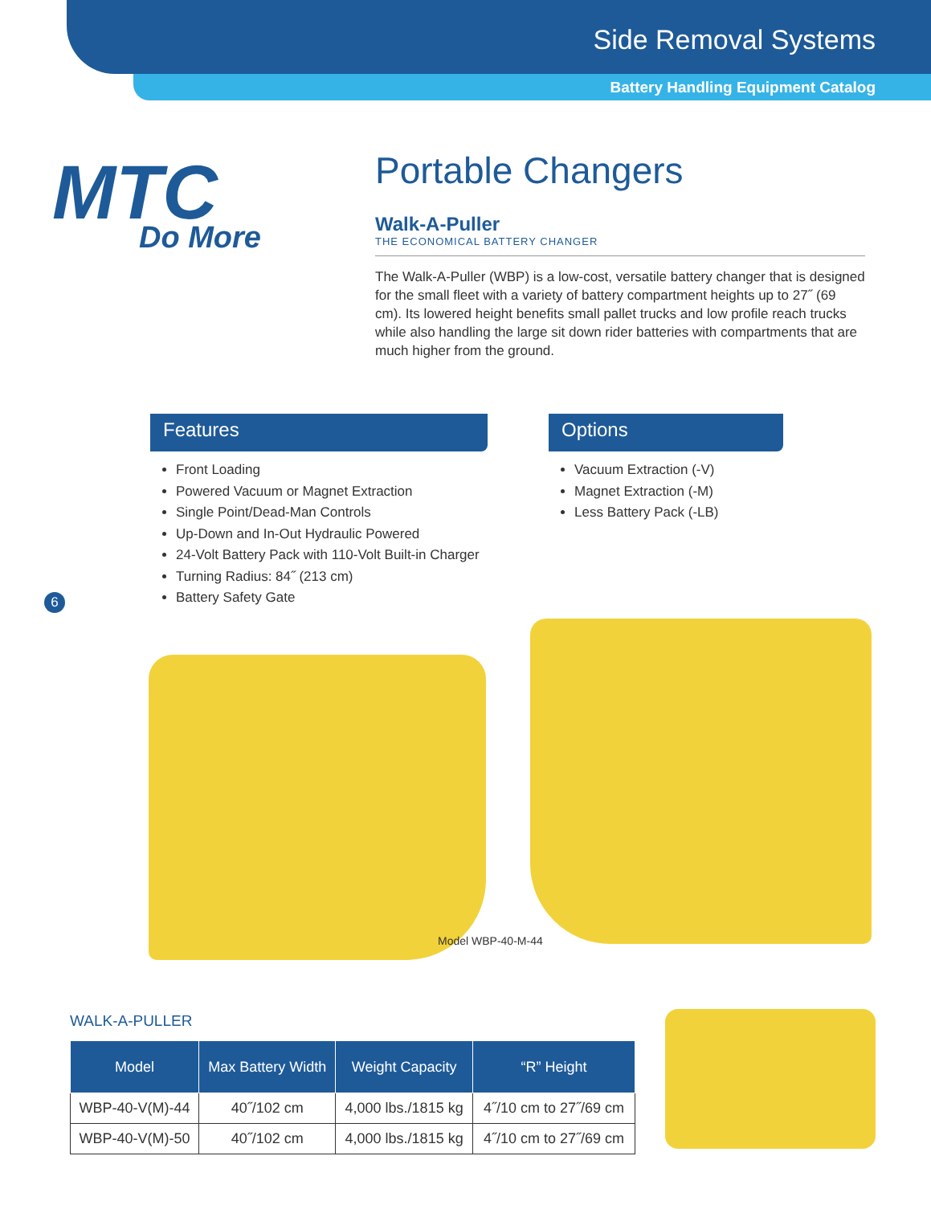Side Removal Systems
Battery Handling Equipment Catalog
MTC
Do More
Portable Changers
Walk-A-Puller
THE ECONOMICAL BATTERY CHANGER
The Walk-A-Puller (WBP) is a low-cost, versatile battery changer that is designed for the small fleet with a variety of battery compartment heights up to 27˝ (69 cm). Its lowered height benefits small pallet trucks and low profile reach trucks while also handling the large sit down rider batteries with compartments that are much higher from the ground.
Features
Front Loading
Powered Vacuum or Magnet Extraction
Single Point/Dead-Man Controls
Up-Down and In-Out Hydraulic Powered
24-Volt Battery Pack with 110-Volt Built-in Charger
Turning Radius: 84˝ (213 cm)
Battery Safety Gate
Options
Vacuum Extraction (-V)
Magnet Extraction (-M)
Less Battery Pack (-LB)
6
Model WBP-40-M-44
WALK-A-PULLER
| Model | Max Battery Width | Weight Capacity | “R” Height |
| --- | --- | --- | --- |
| WBP-40-V(M)-44 | 40˝/102 cm | 4,000 lbs./1815 kg | 4˝/10 cm to 27˝/69 cm |
| WBP-40-V(M)-50 | 40˝/102 cm | 4,000 lbs./1815 kg | 4˝/10 cm to 27˝/69 cm |